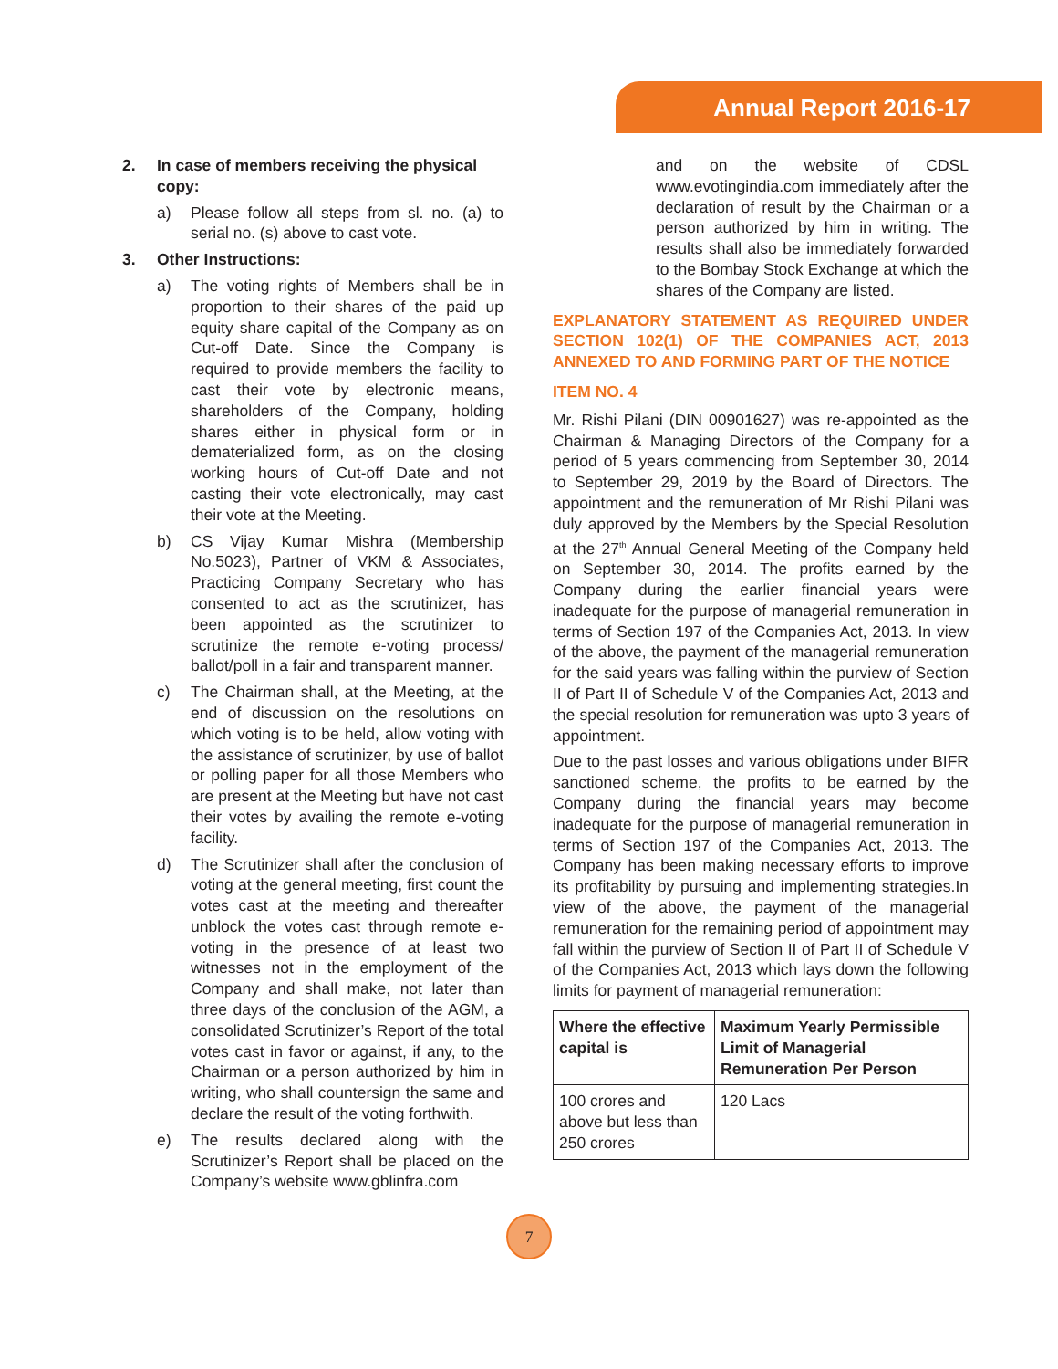Annual Report 2016-17
2. In case of members receiving the physical copy:
a) Please follow all steps from sl. no. (a) to serial no. (s) above to cast vote.
3. Other Instructions:
a) The voting rights of Members shall be in proportion to their shares of the paid up equity share capital of the Company as on Cut-off Date. Since the Company is required to provide members the facility to cast their vote by electronic means, shareholders of the Company, holding shares either in physical form or in dematerialized form, as on the closing working hours of Cut-off Date and not casting their vote electronically, may cast their vote at the Meeting.
b) CS Vijay Kumar Mishra (Membership No.5023), Partner of VKM & Associates, Practicing Company Secretary who has consented to act as the scrutinizer, has been appointed as the scrutinizer to scrutinize the remote e-voting process/ ballot/poll in a fair and transparent manner.
c) The Chairman shall, at the Meeting, at the end of discussion on the resolutions on which voting is to be held, allow voting with the assistance of scrutinizer, by use of ballot or polling paper for all those Members who are present at the Meeting but have not cast their votes by availing the remote e-voting facility.
d) The Scrutinizer shall after the conclusion of voting at the general meeting, first count the votes cast at the meeting and thereafter unblock the votes cast through remote e-voting in the presence of at least two witnesses not in the employment of the Company and shall make, not later than three days of the conclusion of the AGM, a consolidated Scrutinizer’s Report of the total votes cast in favor or against, if any, to the Chairman or a person authorized by him in writing, who shall countersign the same and declare the result of the voting forthwith.
e) The results declared along with the Scrutinizer’s Report shall be placed on the Company’s website www.gblinfra.com
and on the website of CDSL www.evotingindia.com immediately after the declaration of result by the Chairman or a person authorized by him in writing. The results shall also be immediately forwarded to the Bombay Stock Exchange at which the shares of the Company are listed.
EXPLANATORY STATEMENT AS REQUIRED UNDER SECTION 102(1) OF THE COMPANIES ACT, 2013 ANNEXED TO AND FORMING PART OF THE NOTICE
ITEM NO. 4
Mr. Rishi Pilani (DIN 00901627) was re-appointed as the Chairman & Managing Directors of the Company for a period of 5 years commencing from September 30, 2014 to September 29, 2019 by the Board of Directors. The appointment and the remuneration of Mr Rishi Pilani was duly approved by the Members by the Special Resolution at the 27<sup>th</sup> Annual General Meeting of the Company held on September 30, 2014. The profits earned by the Company during the earlier financial years were inadequate for the purpose of managerial remuneration in terms of Section 197 of the Companies Act, 2013. In view of the above, the payment of the managerial remuneration for the said years was falling within the purview of Section II of Part II of Schedule V of the Companies Act, 2013 and the special resolution for remuneration was upto 3 years of appointment.
Due to the past losses and various obligations under BIFR sanctioned scheme, the profits to be earned by the Company during the financial years may become inadequate for the purpose of managerial remuneration in terms of Section 197 of the Companies Act, 2013. The Company has been making necessary efforts to improve its profitability by pursuing and implementing strategies.In view of the above, the payment of the managerial remuneration for the remaining period of appointment may fall within the purview of Section II of Part II of Schedule V of the Companies Act, 2013 which lays down the following limits for payment of managerial remuneration:
| Where the effective capital is | Maximum Yearly Permissible Limit of Managerial Remuneration Per Person |
| --- | --- |
| 100 crores and above but less than 250 crores | 120 Lacs |
7